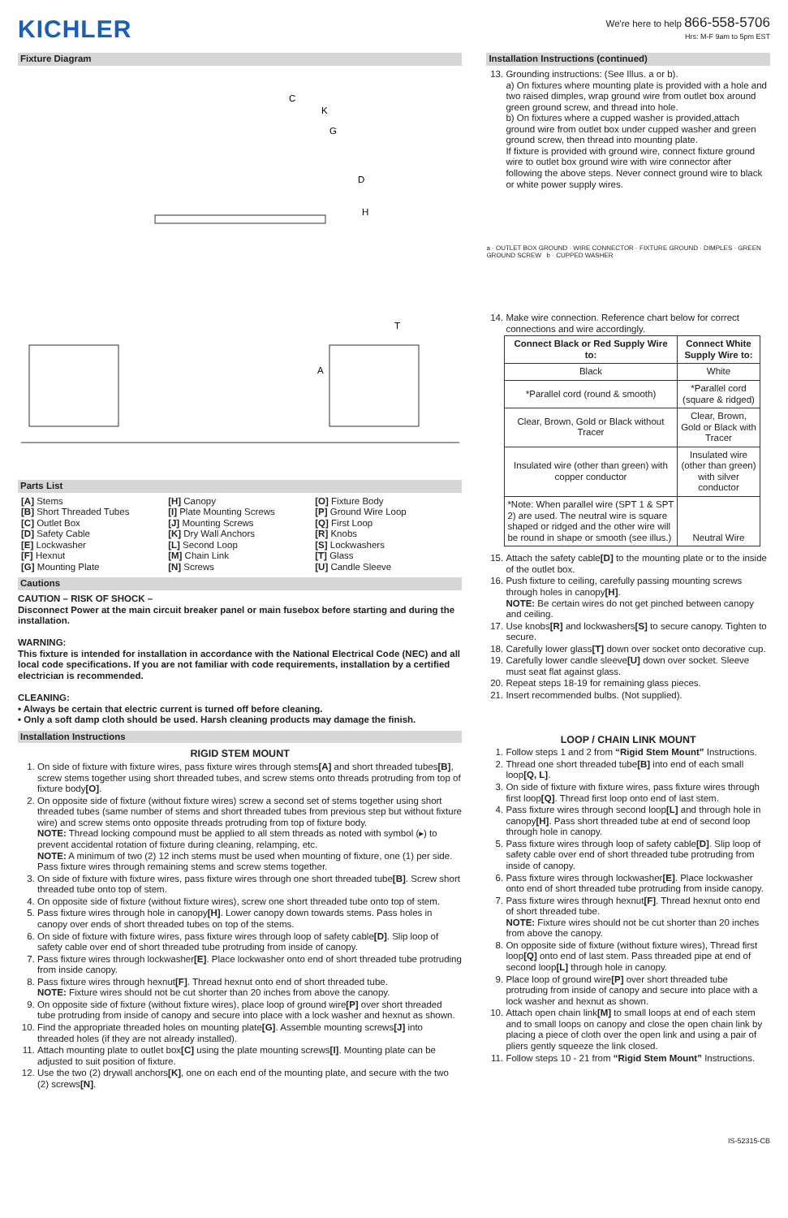KICHLER
We're here to help 866-558-5706
Hrs: M-F 9am to 5pm EST
Fixture Diagram
C
K
G
D
H
A
T
Parts List
[A] Stems
[B] Short Threaded Tubes
[C] Outlet Box
[D] Safety Cable
[E] Lockwasher
[F] Hexnut
[G] Mounting Plate
[H] Canopy
[I] Plate Mounting Screws
[J] Mounting Screws
[K] Dry Wall Anchors
[L] Second Loop
[M] Chain Link
[N] Screws
[O] Fixture Body
[P] Ground Wire Loop
[Q] First Loop
[R] Knobs
[S] Lockwashers
[T] Glass
[U] Candle Sleeve
Cautions
CAUTION – RISK OF SHOCK –
Disconnect Power at the main circuit breaker panel or main fusebox before starting and during the installation.
WARNING:
This fixture is intended for installation in accordance with the National Electrical Code (NEC) and all local code specifications. If you are not familiar with code requirements, installation by a certified electrician is recommended.
CLEANING:
• Always be certain that electric current is turned off before cleaning.
• Only a soft damp cloth should be used. Harsh cleaning products may damage the finish.
Installation Instructions
RIGID STEM MOUNT
1. On side of fixture with fixture wires, pass fixture wires through stems[A] and short threaded tubes[B], screw stems together using short threaded tubes, and screw stems onto threads protruding from top of fixture body[O].
2. On opposite side of fixture (without fixture wires) screw a second set of stems together using short threaded tubes (same number of stems and short threaded tubes from previous step but without fixture wire) and screw stems onto opposite threads protruding from top of fixture body.
NOTE: Thread locking compound must be applied to all stem threads as noted with symbol (▸) to prevent accidental rotation of fixture during cleaning, relamping, etc.
NOTE: A minimum of two (2) 12 inch stems must be used when mounting of fixture, one (1) per side. Pass fixture wires through remaining stems and screw stems together.
3. On side of fixture with fixture wires, pass fixture wires through one short threaded tube[B]. Screw short threaded tube onto top of stem.
4. On opposite side of fixture (without fixture wires), screw one short threaded tube onto top of stem.
5. Pass fixture wires through hole in canopy[H]. Lower canopy down towards stems. Pass holes in canopy over ends of short threaded tubes on top of the stems.
6. On side of fixture with fixture wires, pass fixture wires through loop of safety cable[D]. Slip loop of safety cable over end of short threaded tube protruding from inside of canopy.
7. Pass fixture wires through lockwasher[E]. Place lockwasher onto end of short threaded tube protruding from inside canopy.
8. Pass fixture wires through hexnut[F]. Thread hexnut onto end of short threaded tube.
NOTE: Fixture wires should not be cut shorter than 20 inches from above the canopy.
9. On opposite side of fixture (without fixture wires), place loop of ground wire[P] over short threaded tube protruding from inside of canopy and secure into place with a lock washer and hexnut as shown.
10. Find the appropriate threaded holes on mounting plate[G]. Assemble mounting screws[J] into threaded holes (if they are not already installed).
11. Attach mounting plate to outlet box[C] using the plate mounting screws[I]. Mounting plate can be adjusted to suit position of fixture.
12. Use the two (2) drywall anchors[K], one on each end of the mounting plate, and secure with the two (2) screws[N].
Installation Instructions (continued)
13. Grounding instructions: (See Illus. a or b).
a) On fixtures where mounting plate is provided with a hole and two raised dimples, wrap ground wire from outlet box around green ground screw, and thread into hole.
b) On fixtures where a cupped washer is provided,attach ground wire from outlet box under cupped washer and green ground screw, then thread into mounting plate.
If fixture is provided with ground wire, connect fixture ground wire to outlet box ground wire with wire connector after following the above steps. Never connect ground wire to black or white power supply wires.
a · OUTLET BOX GROUND · WIRE CONNECTOR · FIXTURE GROUND · DIMPLES · GREEN GROUND SCREW b · CUPPED WASHER
14. Make wire connection. Reference chart below for correct connections and wire accordingly.
| Connect Black or Red Supply Wire to: | Connect White Supply Wire to: |
| --- | --- |
| Black | White |
| *Parallel cord (round & smooth) | *Parallel cord (square & ridged) |
| Clear, Brown, Gold or Black without Tracer | Clear, Brown, Gold or Black with Tracer |
| Insulated wire (other than green) with copper conductor | Insulated wire (other than green) with silver conductor |
| *Note: When parallel wire (SPT 1 & SPT 2) are used. The neutral wire is square shaped or ridged and the other wire will be round in shape or smooth (see illus.) | Neutral Wire |
15. Attach the safety cable[D] to the mounting plate or to the inside of the outlet box.
16. Push fixture to ceiling, carefully passing mounting screws through holes in canopy[H].
NOTE: Be certain wires do not get pinched between canopy and ceiling.
17. Use knobs[R] and lockwashers[S] to secure canopy. Tighten to secure.
18. Carefully lower glass[T] down over socket onto decorative cup.
19. Carefully lower candle sleeve[U] down over socket. Sleeve must seat flat against glass.
20. Repeat steps 18-19 for remaining glass pieces.
21. Insert recommended bulbs. (Not supplied).
LOOP / CHAIN LINK MOUNT
1. Follow steps 1 and 2 from “Rigid Stem Mount” Instructions.
2. Thread one short threaded tube[B] into end of each small loop[Q, L].
3. On side of fixture with fixture wires, pass fixture wires through first loop[Q]. Thread first loop onto end of last stem.
4. Pass fixture wires through second loop[L] and through hole in canopy[H]. Pass short threaded tube at end of second loop through hole in canopy.
5. Pass fixture wires through loop of safety cable[D]. Slip loop of safety cable over end of short threaded tube protruding from inside of canopy.
6. Pass fixture wires through lockwasher[E]. Place lockwasher onto end of short threaded tube protruding from inside canopy.
7. Pass fixture wires through hexnut[F]. Thread hexnut onto end of short threaded tube.
NOTE: Fixture wires should not be cut shorter than 20 inches from above the canopy.
8. On opposite side of fixture (without fixture wires), Thread first loop[Q] onto end of last stem. Pass threaded pipe at end of second loop[L] through hole in canopy.
9. Place loop of ground wire[P] over short threaded tube protruding from inside of canopy and secure into place with a lock washer and hexnut as shown.
10. Attach open chain link[M] to small loops at end of each stem and to small loops on canopy and close the open chain link by placing a piece of cloth over the open link and using a pair of pliers gently squeeze the link closed.
11. Follow steps 10 - 21 from “Rigid Stem Mount” Instructions.
IS-52315-CB